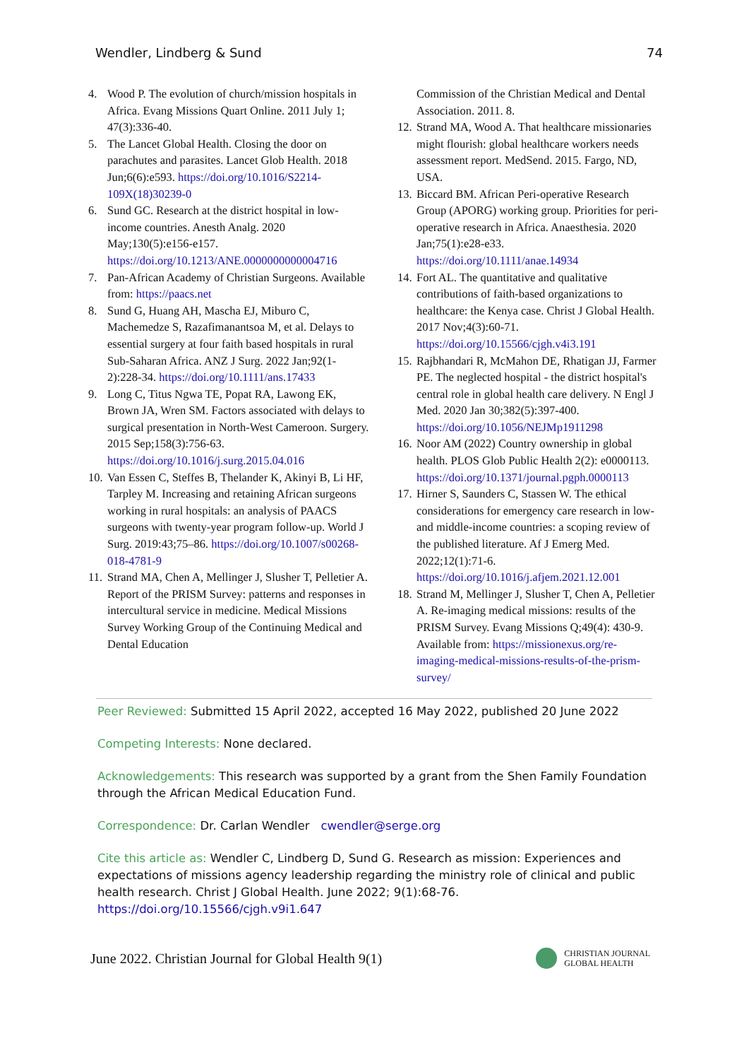Wendler, Lindberg & Sund 74
4. Wood P. The evolution of church/mission hospitals in Africa. Evang Missions Quart Online. 2011 July 1; 47(3):336-40.
5. The Lancet Global Health. Closing the door on parachutes and parasites. Lancet Glob Health. 2018 Jun;6(6):e593. https://doi.org/10.1016/S2214-109X(18)30239-0
6. Sund GC. Research at the district hospital in low-income countries. Anesth Analg. 2020 May;130(5):e156-e157. https://doi.org/10.1213/ANE.0000000000004716
7. Pan-African Academy of Christian Surgeons. Available from: https://paacs.net
8. Sund G, Huang AH, Mascha EJ, Miburo C, Machemedze S, Razafimanantsoa M, et al. Delays to essential surgery at four faith based hospitals in rural Sub-Saharan Africa. ANZ J Surg. 2022 Jan;92(1-2):228-34. https://doi.org/10.1111/ans.17433
9. Long C, Titus Ngwa TE, Popat RA, Lawong EK, Brown JA, Wren SM. Factors associated with delays to surgical presentation in North-West Cameroon. Surgery. 2015 Sep;158(3):756-63. https://doi.org/10.1016/j.surg.2015.04.016
10. Van Essen C, Steffes B, Thelander K, Akinyi B, Li HF, Tarpley M. Increasing and retaining African surgeons working in rural hospitals: an analysis of PAACS surgeons with twenty-year program follow-up. World J Surg. 2019:43;75–86. https://doi.org/10.1007/s00268-018-4781-9
11. Strand MA, Chen A, Mellinger J, Slusher T, Pelletier A. Report of the PRISM Survey: patterns and responses in intercultural service in medicine. Medical Missions Survey Working Group of the Continuing Medical and Dental Education
Commission of the Christian Medical and Dental Association. 2011. 8.
12. Strand MA, Wood A. That healthcare missionaries might flourish: global healthcare workers needs assessment report. MedSend. 2015. Fargo, ND, USA.
13. Biccard BM. African Peri-operative Research Group (APORG) working group. Priorities for peri-operative research in Africa. Anaesthesia. 2020 Jan;75(1):e28-e33. https://doi.org/10.1111/anae.14934
14. Fort AL. The quantitative and qualitative contributions of faith-based organizations to healthcare: the Kenya case. Christ J Global Health. 2017 Nov;4(3):60-71. https://doi.org/10.15566/cjgh.v4i3.191
15. Rajbhandari R, McMahon DE, Rhatigan JJ, Farmer PE. The neglected hospital - the district hospital's central role in global health care delivery. N Engl J Med. 2020 Jan 30;382(5):397-400. https://doi.org/10.1056/NEJMp1911298
16. Noor AM (2022) Country ownership in global health. PLOS Glob Public Health 2(2): e0000113. https://doi.org/10.1371/journal.pgph.0000113
17. Hirner S, Saunders C, Stassen W. The ethical considerations for emergency care research in low- and middle-income countries: a scoping review of the published literature. Af J Emerg Med. 2022;12(1):71-6. https://doi.org/10.1016/j.afjem.2021.12.001
18. Strand M, Mellinger J, Slusher T, Chen A, Pelletier A. Re-imaging medical missions: results of the PRISM Survey. Evang Missions Q;49(4): 430-9. Available from: https://missionexus.org/re-imaging-medical-missions-results-of-the-prism-survey/
Peer Reviewed: Submitted 15 April 2022, accepted 16 May 2022, published 20 June 2022
Competing Interests: None declared.
Acknowledgements: This research was supported by a grant from the Shen Family Foundation through the African Medical Education Fund.
Correspondence: Dr. Carlan Wendler cwendler@serge.org
Cite this article as: Wendler C, Lindberg D, Sund G. Research as mission: Experiences and expectations of missions agency leadership regarding the ministry role of clinical and public health research. Christ J Global Health. June 2022; 9(1):68-76.
https://doi.org/10.15566/cjgh.v9i1.647
June 2022. Christian Journal for Global Health 9(1) CHRISTIAN JOURNAL
GLOBAL HEALTH